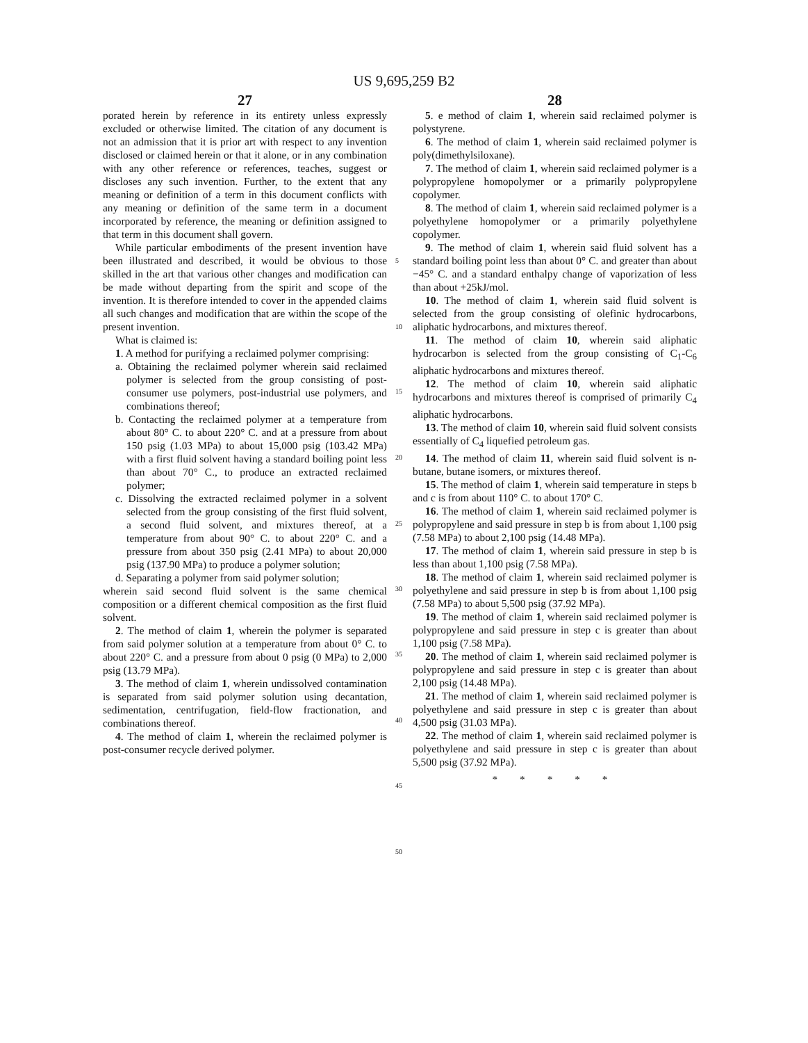US 9,695,259 B2
27
porated herein by reference in its entirety unless expressly excluded or otherwise limited. The citation of any document is not an admission that it is prior art with respect to any invention disclosed or claimed herein or that it alone, or in any combination with any other reference or references, teaches, suggest or discloses any such invention. Further, to the extent that any meaning or definition of a term in this document conflicts with any meaning or definition of the same term in a document incorporated by reference, the meaning or definition assigned to that term in this document shall govern.
While particular embodiments of the present invention have been illustrated and described, it would be obvious to those skilled in the art that various other changes and modification can be made without departing from the spirit and scope of the invention. It is therefore intended to cover in the appended claims all such changes and modification that are within the scope of the present invention.
What is claimed is:
1. A method for purifying a reclaimed polymer comprising:
a. Obtaining the reclaimed polymer wherein said reclaimed polymer is selected from the group consisting of post-consumer use polymers, post-industrial use polymers, and combinations thereof;
b. Contacting the reclaimed polymer at a temperature from about 80° C. to about 220° C. and at a pressure from about 150 psig (1.03 MPa) to about 15,000 psig (103.42 MPa) with a first fluid solvent having a standard boiling point less than about 70° C., to produce an extracted reclaimed polymer;
c. Dissolving the extracted reclaimed polymer in a solvent selected from the group consisting of the first fluid solvent, a second fluid solvent, and mixtures thereof, at a temperature from about 90° C. to about 220° C. and a pressure from about 350 psig (2.41 MPa) to about 20,000 psig (137.90 MPa) to produce a polymer solution;
d. Separating a polymer from said polymer solution;
wherein said second fluid solvent is the same chemical composition or a different chemical composition as the first fluid solvent.
2. The method of claim 1, wherein the polymer is separated from said polymer solution at a temperature from about 0° C. to about 220° C. and a pressure from about 0 psig (0 MPa) to 2,000 psig (13.79 MPa).
3. The method of claim 1, wherein undissolved contamination is separated from said polymer solution using decantation, sedimentation, centrifugation, field-flow fractionation, and combinations thereof.
4. The method of claim 1, wherein the reclaimed polymer is post-consumer recycle derived polymer.
5
10
15
20
25
30
35
40
45
50
28
5. e method of claim 1, wherein said reclaimed polymer is polystyrene.
6. The method of claim 1, wherein said reclaimed polymer is poly(dimethylsiloxane).
7. The method of claim 1, wherein said reclaimed polymer is a polypropylene homopolymer or a primarily polypropylene copolymer.
8. The method of claim 1, wherein said reclaimed polymer is a polyethylene homopolymer or a primarily polyethylene copolymer.
9. The method of claim 1, wherein said fluid solvent has a standard boiling point less than about 0° C. and greater than about −45° C. and a standard enthalpy change of vaporization of less than about +25kJ/mol.
10. The method of claim 1, wherein said fluid solvent is selected from the group consisting of olefinic hydrocarbons, aliphatic hydrocarbons, and mixtures thereof.
11. The method of claim 10, wherein said aliphatic hydrocarbon is selected from the group consisting of C<sub>1</sub>-C<sub>6</sub> aliphatic hydrocarbons and mixtures thereof.
12. The method of claim 10, wherein said aliphatic hydrocarbons and mixtures thereof is comprised of primarily C<sub>4</sub> aliphatic hydrocarbons.
13. The method of claim 10, wherein said fluid solvent consists essentially of C<sub>4</sub> liquefied petroleum gas.
14. The method of claim 11, wherein said fluid solvent is n-butane, butane isomers, or mixtures thereof.
15. The method of claim 1, wherein said temperature in steps b and c is from about 110° C. to about 170° C.
16. The method of claim 1, wherein said reclaimed polymer is polypropylene and said pressure in step b is from about 1,100 psig (7.58 MPa) to about 2,100 psig (14.48 MPa).
17. The method of claim 1, wherein said pressure in step b is less than about 1,100 psig (7.58 MPa).
18. The method of claim 1, wherein said reclaimed polymer is polyethylene and said pressure in step b is from about 1,100 psig (7.58 MPa) to about 5,500 psig (37.92 MPa).
19. The method of claim 1, wherein said reclaimed polymer is polypropylene and said pressure in step c is greater than about 1,100 psig (7.58 MPa).
20. The method of claim 1, wherein said reclaimed polymer is polypropylene and said pressure in step c is greater than about 2,100 psig (14.48 MPa).
21. The method of claim 1, wherein said reclaimed polymer is polyethylene and said pressure in step c is greater than about 4,500 psig (31.03 MPa).
22. The method of claim 1, wherein said reclaimed polymer is polyethylene and said pressure in step c is greater than about 5,500 psig (37.92 MPa).
* * * * *